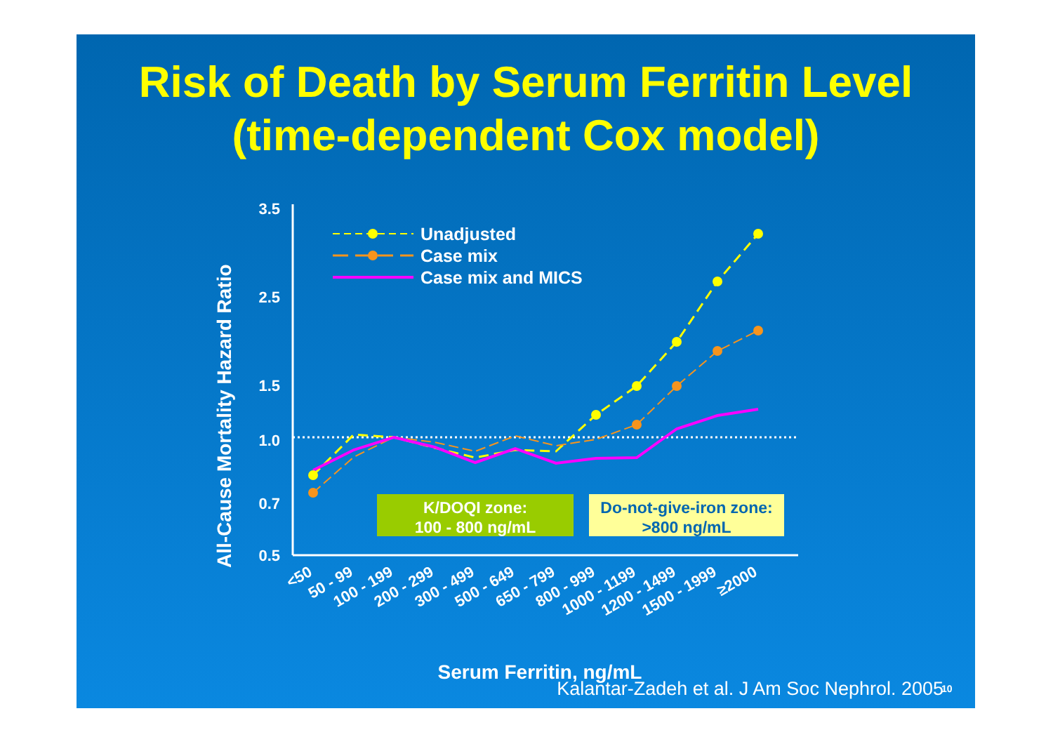Risk of Death by Serum Ferritin Level
(time-dependent Cox model)
All-Cause Mortality Hazard Ratio
3.5
2.5
1.5
1.0
0.7
0.5
Unadjusted
Case mix
Case mix and MICS
K/DOQI zone:
100 - 800 ng/mL
Do-not-give-iron zone:
>800 ng/mL
<50
50 - 99
100 - 199
200 - 299
300 - 499
500 - 649
650 - 799
800 - 999
1000 - 1199
1200 - 1499
1500 - 1999
≥2000
Serum Ferritin, ng/mL
10
Kalantar-Zadeh et al. J Am Soc Nephrol. 2005